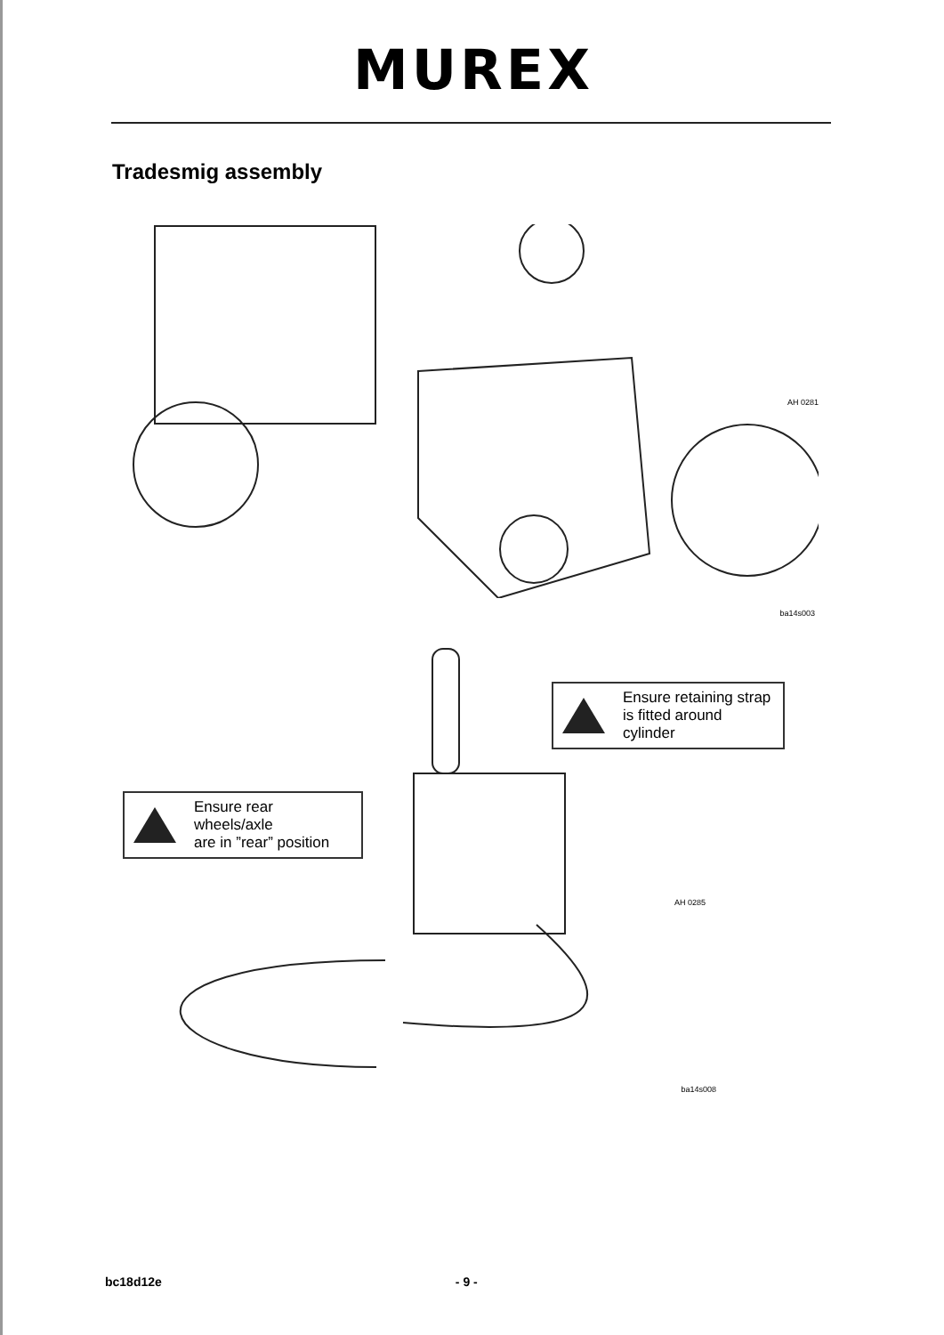MUREX
Tradesmig assembly
AH 0281
ba14s003
Ensure retaining strap
is fitted around cylinder
Ensure rear wheels/axle
are in ”rear” position
AH 0285
ba14s008
bc18d12e - 9 -